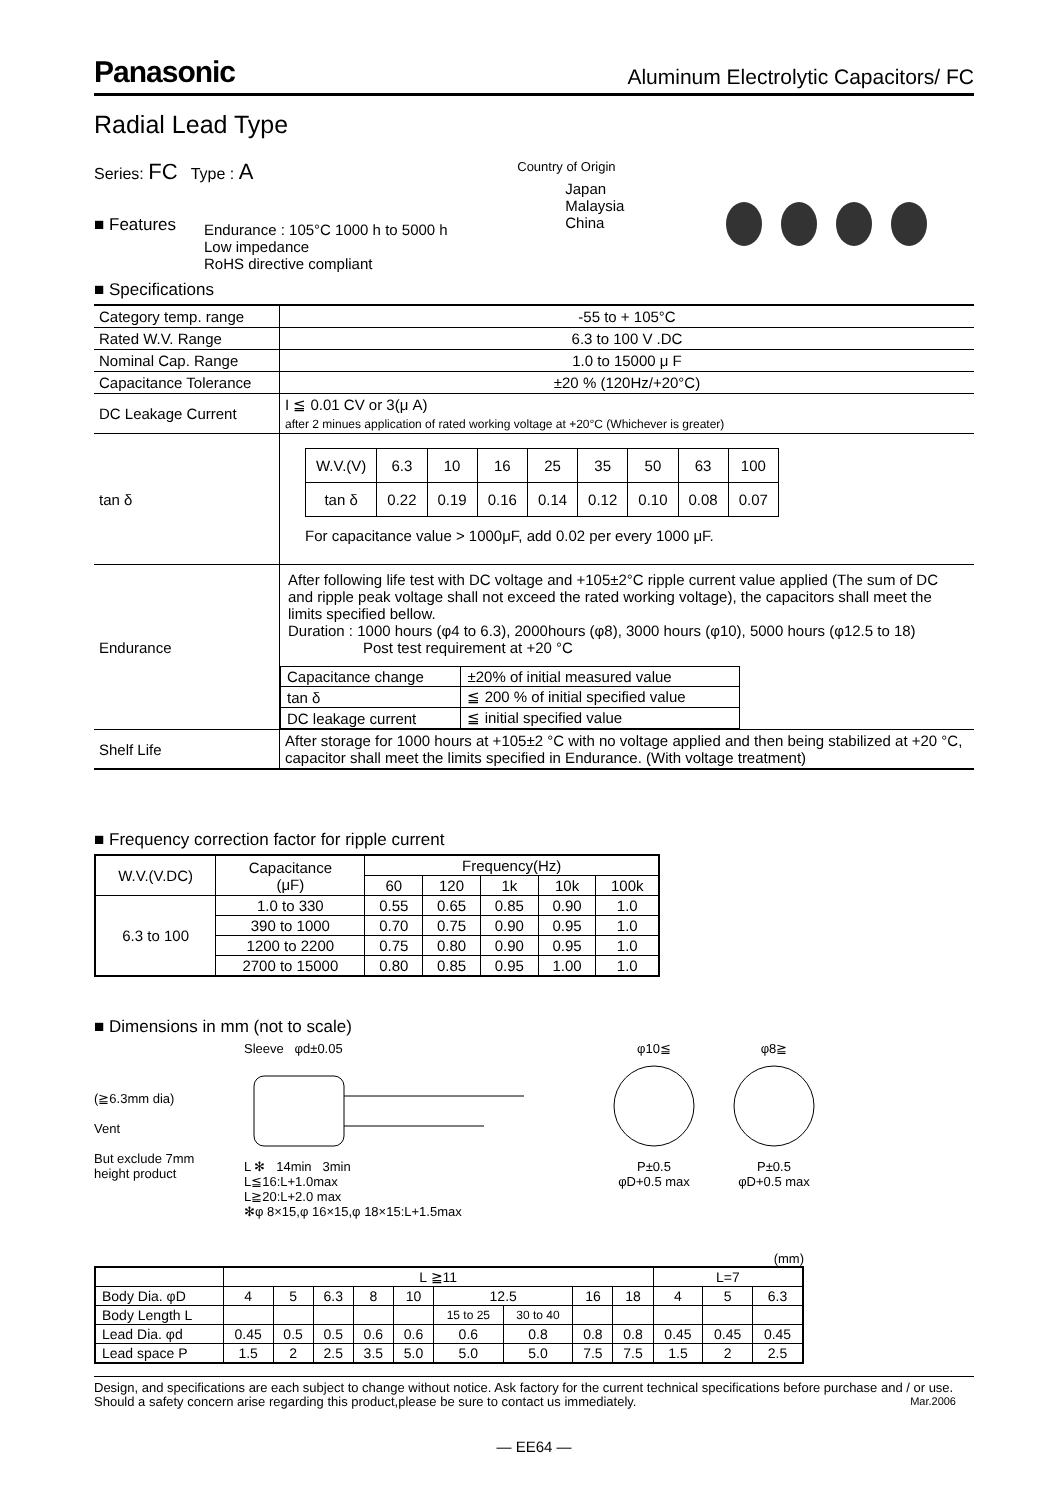Panasonic Aluminum Electrolytic Capacitors/ FC
Radial Lead Type
Series: FC Type : A
■ Features
Endurance : 105°C 1000 h to 5000 h
Low impedance
RoHS directive compliant
Country of Origin
Japan
Malaysia
China
■ Specifications
| Category temp. range | -55 to + 105°C |
| Rated W.V. Range | 6.3 to 100 V .DC |
| Nominal Cap. Range | 1.0 to 15000 μ F |
| Capacitance Tolerance | ±20 % (120Hz/+20°C) |
| DC Leakage Current | I ≦ 0.01 CV or 3(μ A) after 2 minues application of rated working voltage at +20°C (Whichever is greater) |
| tan δ | / W.V.(V) / 6.3 / 10 / 16 / 25 / 35 / 50 / 63 / 100 / / tan δ / 0.22 / 0.19 / 0.16 / 0.14 / 0.12 / 0.10 / 0.08 / 0.07 / For capacitance value > 1000μF, add 0.02 per every 1000 μF. |
| Endurance | After following life test with DC voltage and +105±2°C ripple current value applied (The sum of DC and ripple peak voltage shall not exceed the rated working voltage), the capacitors shall meet the limits specified bellow. Duration : 1000 hours (φ4 to 6.3), 2000hours (φ8), 3000 hours (φ10), 5000 hours (φ12.5 to 18) Post test requirement at +20 °C / Capacitance change / ±20% of initial measured value / / tan δ / ≦ 200 % of initial specified value / / DC leakage current / ≦ initial specified value / |
| Shelf Life | After storage for 1000 hours at +105±2 °C with no voltage applied and then being stabilized at +20 °C, capacitor shall meet the limits specified in Endurance. (With voltage treatment) |
■ Frequency correction factor for ripple current
| W.V.(V.DC) | Capacitance (μF) | Frequency(Hz) | | | | |
| --- | --- | --- | --- | --- | --- | --- |
| | | 60 | 120 | 1k | 10k | 100k |
| 6.3 to 100 | 1.0 to 330 | 0.55 | 0.65 | 0.85 | 0.90 | 1.0 |
| | 390 to 1000 | 0.70 | 0.75 | 0.90 | 0.95 | 1.0 |
| | 1200 to 2200 | 0.75 | 0.80 | 0.90 | 0.95 | 1.0 |
| | 2700 to 15000 | 0.80 | 0.85 | 0.95 | 1.00 | 1.0 |
■ Dimensions in mm (not to scale)
(≧6.3mm dia)
Vent
But exclude 7mm height product
Sleeve φd±0.05
L ✻ 14min 3min
L≦16:L+1.0max
L≧20:L+2.0 max
✻φ 8×15,φ 16×15,φ 18×15:L+1.5max
φ10≦
P±0.5
φD+0.5 max
φ8≧
P±0.5
φD+0.5 max
(mm)
| | L ≧11 | | | | | | | | | L=7 | | |
| Body Dia. φD | 4 | 5 | 6.3 | 8 | 10 | 12.5 | | 16 | 18 | 4 | 5 | 6.3 |
| Body Length L | | | | | | 15 to 25 | 30 to 40 | | | | | |
| Lead Dia. φd | 0.45 | 0.5 | 0.5 | 0.6 | 0.6 | 0.6 | 0.8 | 0.8 | 0.8 | 0.45 | 0.45 | 0.45 |
| Lead space P | 1.5 | 2 | 2.5 | 3.5 | 5.0 | 5.0 | 5.0 | 7.5 | 7.5 | 1.5 | 2 | 2.5 |
Design, and specifications are each subject to change without notice. Ask factory for the current technical specifications before purchase and / or use. Should a safety concern arise regarding this product,please be sure to contact us immediately. Mar.2006
— EE64 —